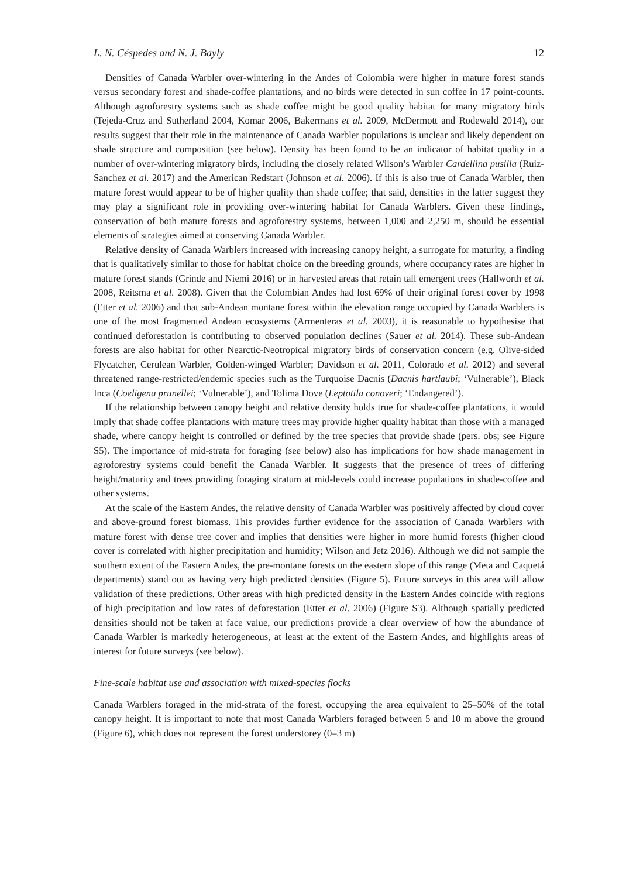L. N. Céspedes and N. J. Bayly 12
Densities of Canada Warbler over-wintering in the Andes of Colombia were higher in mature forest stands versus secondary forest and shade-coffee plantations, and no birds were detected in sun coffee in 17 point-counts. Although agroforestry systems such as shade coffee might be good quality habitat for many migratory birds (Tejeda-Cruz and Sutherland 2004, Komar 2006, Bakermans et al. 2009, McDermott and Rodewald 2014), our results suggest that their role in the maintenance of Canada Warbler populations is unclear and likely dependent on shade structure and composition (see below). Density has been found to be an indicator of habitat quality in a number of over-wintering migratory birds, including the closely related Wilson’s Warbler Cardellina pusilla (Ruiz-Sanchez et al. 2017) and the American Redstart (Johnson et al. 2006). If this is also true of Canada Warbler, then mature forest would appear to be of higher quality than shade coffee; that said, densities in the latter suggest they may play a significant role in providing over-wintering habitat for Canada Warblers. Given these findings, conservation of both mature forests and agro­forestry systems, between 1,000 and 2,250 m, should be essential elements of strategies aimed at conserving Canada Warbler.
Relative density of Canada Warblers increased with increasing canopy height, a surrogate for maturity, a finding that is qualitatively similar to those for habitat choice on the breeding grounds, where occupancy rates are higher in mature forest stands (Grinde and Niemi 2016) or in harvested areas that retain tall emergent trees (Hallworth et al. 2008, Reitsma et al. 2008). Given that the Colombian Andes had lost 69% of their original forest cover by 1998 (Etter et al. 2006) and that sub-Andean montane forest within the elevation range occupied by Canada Warblers is one of the most fragmented Andean ecosystems (Armenteras et al. 2003), it is reasonable to hypothesise that continued deforestation is contributing to observed population declines (Sauer et al. 2014). These sub-Andean forests are also habitat for other Nearctic-Neotropical migratory birds of conservation concern (e.g. Olive-sided Flycatcher, Cerulean Warbler, Golden-winged Warbler; Davidson et al. 2011, Colorado et al. 2012) and several threatened range-restricted/endemic species such as the Turquoise Dacnis (Dacnis hartlaubi; ‘Vulnerable’), Black Inca (Coeligena prunellei; ‘Vulnerable’), and Tolima Dove (Leptotila conoveri; ‘Endangered’).
If the relationship between canopy height and relative density holds true for shade-coffee plantations, it would imply that shade coffee plantations with mature trees may provide higher quality habitat than those with a managed shade, where canopy height is controlled or defined by the tree species that provide shade (pers. obs; see Figure S5). The importance of mid-strata for foraging (see below) also has implications for how shade management in agroforestry systems could benefit the Canada Warbler. It suggests that the presence of trees of differing height/maturity and trees providing foraging stratum at mid-levels could increase populations in shade-coffee and other systems.
At the scale of the Eastern Andes, the relative density of Canada Warbler was positively affected by cloud cover and above-ground forest biomass. This provides further evidence for the association of Canada Warblers with mature forest with dense tree cover and implies that densities were higher in more humid forests (higher cloud cover is correlated with higher precipitation and humidity; Wilson and Jetz 2016). Although we did not sample the southern extent of the Eastern Andes, the pre-montane forests on the eastern slope of this range (Meta and Caquetá departments) stand out as having very high predicted densities (Figure 5). Future surveys in this area will allow validation of these predictions. Other areas with high predicted density in the Eastern Andes coincide with regions of high precipitation and low rates of deforestation (Etter et al. 2006) (Figure S3). Although spatially predicted densities should not be taken at face value, our predictions provide a clear overview of how the abundance of Canada Warbler is markedly heterogeneous, at least at the extent of the Eastern Andes, and highlights areas of interest for future surveys (see below).
Fine-scale habitat use and association with mixed-species flocks
Canada Warblers foraged in the mid-strata of the forest, occupying the area equivalent to 25–50% of the total canopy height. It is important to note that most Canada Warblers foraged between 5 and 10 m above the ground (Figure 6), which does not represent the forest understorey (0–3 m)